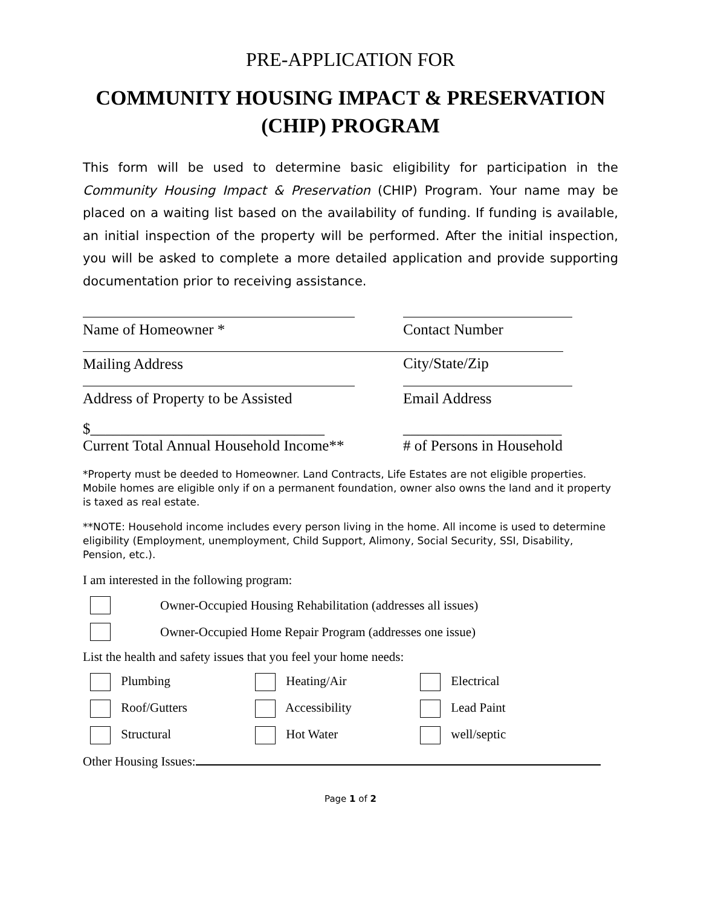PRE-APPLICATION FOR
COMMUNITY HOUSING IMPACT & PRESERVATION
(CHIP) PROGRAM
This form will be used to determine basic eligibility for participation in the Community Housing Impact & Preservation (CHIP) Program. Your name may be placed on a waiting list based on the availability of funding. If funding is available, an initial inspection of the property will be performed. After the initial inspection, you will be asked to complete a more detailed application and provide supporting documentation prior to receiving assistance.
Name of Homeowner * Contact Number
Mailing Address City/State/Zip
Address of Property to be Assisted Email Address
$_______________________________
Current Total Annual Household Income**
_____________________
# of Persons in Household
*Property must be deeded to Homeowner. Land Contracts, Life Estates are not eligible properties. Mobile homes are eligible only if on a permanent foundation, owner also owns the land and it property is taxed as real estate.
**NOTE: Household income includes every person living in the home. All income is used to determine eligibility (Employment, unemployment, Child Support, Alimony, Social Security, SSI, Disability, Pension, etc.).
I am interested in the following program:
Owner-Occupied Housing Rehabilitation (addresses all issues)
Owner-Occupied Home Repair Program (addresses one issue)
List the health and safety issues that you feel your home needs:
Plumbing
Heating/Air
Electrical
Roof/Gutters
Accessibility
Lead Paint
Structural
Hot Water
well/septic
Other Housing Issues:
Page 1 of 2